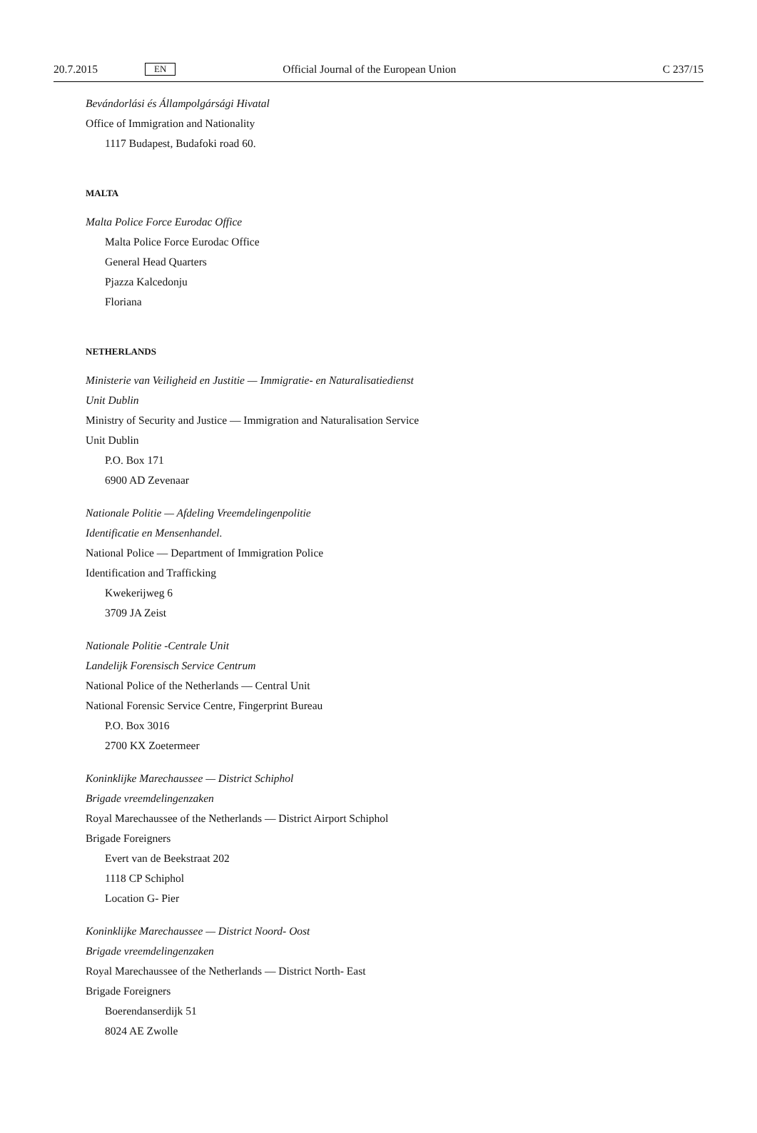20.7.2015 EN Official Journal of the European Union C 237/15
Bevándorlási és Állampolgársági Hivatal
Office of Immigration and Nationality
1117 Budapest, Budafoki road 60.
MALTA
Malta Police Force Eurodac Office
Malta Police Force Eurodac Office
General Head Quarters
Pjazza Kalcedonju
Floriana
NETHERLANDS
Ministerie van Veiligheid en Justitie — Immigratie- en Naturalisatiedienst
Unit Dublin
Ministry of Security and Justice — Immigration and Naturalisation Service
Unit Dublin
P.O. Box 171
6900 AD Zevenaar
Nationale Politie — Afdeling Vreemdelingenpolitie
Identificatie en Mensenhandel.
National Police — Department of Immigration Police
Identification and Trafficking
Kwekerijweg 6
3709 JA Zeist
Nationale Politie -Centrale Unit
Landelijk Forensisch Service Centrum
National Police of the Netherlands — Central Unit
National Forensic Service Centre, Fingerprint Bureau
P.O. Box 3016
2700 KX Zoetermeer
Koninklijke Marechaussee — District Schiphol
Brigade vreemdelingenzaken
Royal Marechaussee of the Netherlands — District Airport Schiphol
Brigade Foreigners
Evert van de Beekstraat 202
1118 CP Schiphol
Location G- Pier
Koninklijke Marechaussee — District Noord- Oost
Brigade vreemdelingenzaken
Royal Marechaussee of the Netherlands — District North- East
Brigade Foreigners
Boerendanserdijk 51
8024 AE Zwolle